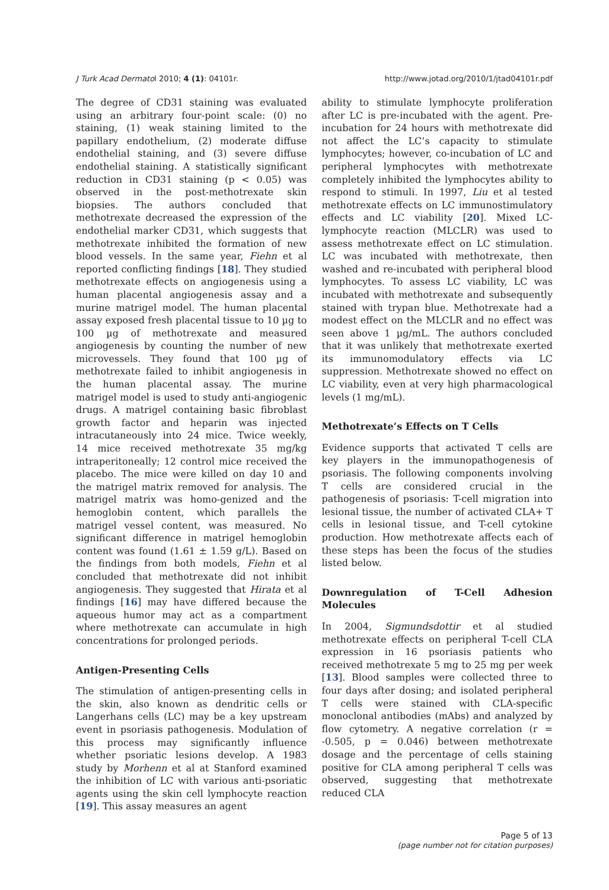J Turk Acad Dermatol 2010; 4 (1): 04101r. http://www.jotad.org/2010/1/jtad04101r.pdf
The degree of CD31 staining was evaluated using an arbitrary four-point scale: (0) no staining, (1) weak staining limited to the papillary endothelium, (2) moderate diffuse endothelial staining, and (3) severe diffuse endothelial staining. A statistically significant reduction in CD31 staining (p < 0.05) was observed in the post-methotrexate skin biopsies. The authors concluded that methotrexate decreased the expression of the endothelial marker CD31, which suggests that methotrexate inhibited the formation of new blood vessels. In the same year, Fiehn et al reported conflicting findings [18]. They studied methotrexate effects on angiogenesis using a human placental angiogenesis assay and a murine matrigel model. The human placental assay exposed fresh placental tissue to 10 µg to 100 µg of methotrexate and measured angiogenesis by counting the number of new microvessels. They found that 100 µg of methotrexate failed to inhibit angiogenesis in the human placental assay. The murine matrigel model is used to study anti-angiogenic drugs. A matrigel containing basic fibroblast growth factor and heparin was injected intracutaneously into 24 mice. Twice weekly, 14 mice received methotrexate 35 mg/kg intraperitoneally; 12 control mice received the placebo. The mice were killed on day 10 and the matrigel matrix removed for analysis. The matrigel matrix was homo-genized and the hemoglobin content, which parallels the matrigel vessel content, was measured. No significant difference in matrigel hemoglobin content was found (1.61 ± 1.59 g/L). Based on the findings from both models, Fiehn et al concluded that methotrexate did not inhibit angiogenesis. They suggested that Hirata et al findings [16] may have differed because the aqueous humor may act as a compartment where methotrexate can accumulate in high concentrations for prolonged periods.
Antigen-Presenting Cells
The stimulation of antigen-presenting cells in the skin, also known as dendritic cells or Langerhans cells (LC) may be a key upstream event in psoriasis pathogenesis. Modulation of this process may significantly influence whether psoriatic lesions develop. A 1983 study by Morhenn et al at Stanford examined the inhibition of LC with various anti-psoriatic agents using the skin cell lymphocyte reaction [19]. This assay measures an agent
ability to stimulate lymphocyte proliferation after LC is pre-incubated with the agent. Pre-incubation for 24 hours with methotrexate did not affect the LC’s capacity to stimulate lymphocytes; however, co-incubation of LC and peripheral lymphocytes with methotrexate completely inhibited the lymphocytes ability to respond to stimuli. In 1997, Liu et al tested methotrexate effects on LC immunostimulatory effects and LC viability [20]. Mixed LC-lymphocyte reaction (MLCLR) was used to assess methotrexate effect on LC stimulation. LC was incubated with methotrexate, then washed and re-incubated with peripheral blood lymphocytes. To assess LC viability, LC was incubated with methotrexate and subsequently stained with trypan blue. Methotrexate had a modest effect on the MLCLR and no effect was seen above 1 µg/mL. The authors concluded that it was unlikely that methotrexate exerted its immunomodulatory effects via LC suppression. Methotrexate showed no effect on LC viability, even at very high pharmacological levels (1 mg/mL).
Methotrexate’s Effects on T Cells
Evidence supports that activated T cells are key players in the immunopathogenesis of psoriasis. The following components involving T cells are considered crucial in the pathogenesis of psoriasis: T-cell migration into lesional tissue, the number of activated CLA+ T cells in lesional tissue, and T-cell cytokine production. How methotrexate affects each of these steps has been the focus of the studies listed below.
Downregulation of T-Cell Adhesion Molecules
In 2004, Sigmundsdottir et al studied methotrexate effects on peripheral T-cell CLA expression in 16 psoriasis patients who received methotrexate 5 mg to 25 mg per week [13]. Blood samples were collected three to four days after dosing; and isolated peripheral T cells were stained with CLA-specific monoclonal antibodies (mAbs) and analyzed by flow cytometry. A negative correlation (r = -0.505, p = 0.046) between methotrexate dosage and the percentage of cells staining positive for CLA among peripheral T cells was observed, suggesting that methotrexate reduced CLA
Page 5 of 13
(page number not for citation purposes)